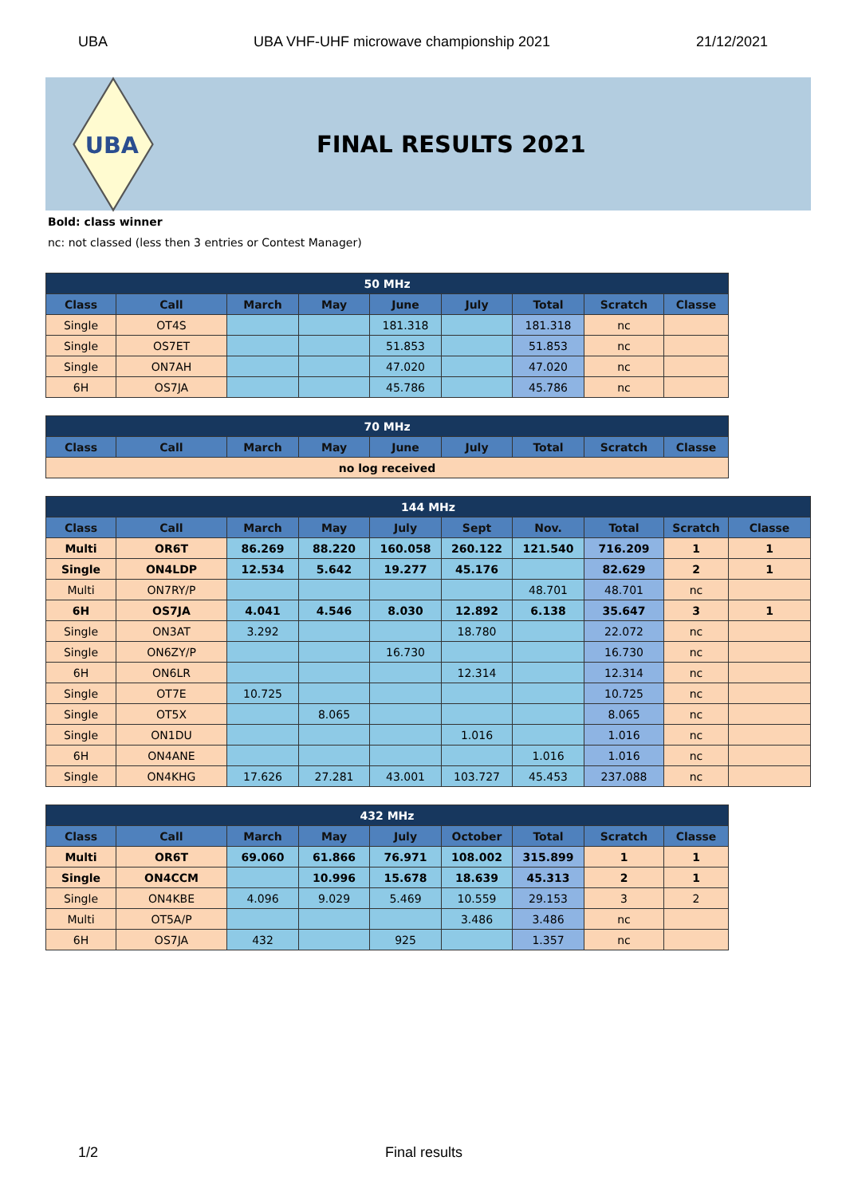UBA UBA VHF-UHF microwave championship 2021 21/12/2021
UBA
FINAL RESULTS 2021
Bold: class winner
nc: not classed (less then 3 entries or Contest Manager)
| 50 MHz | | | | | | | | |
| Class | Call | March | May | June | July | Total | Scratch | Classe |
| Single | OT4S | | | 181.318 | | 181.318 | nc | |
| Single | OS7ET | | | 51.853 | | 51.853 | nc | |
| Single | ON7AH | | | 47.020 | | 47.020 | nc | |
| 6H | OS7JA | | | 45.786 | | 45.786 | nc | |
| 70 MHz | | | | | | | | |
| Class | Call | March | May | June | July | Total | Scratch | Classe |
| no log received | | | | | | | | |
| 144 MHz | | | | | | | | | |
| Class | Call | March | May | July | Sept | Nov. | Total | Scratch | Classe |
| Multi | OR6T | 86.269 | 88.220 | 160.058 | 260.122 | 121.540 | 716.209 | 1 | 1 |
| Single | ON4LDP | 12.534 | 5.642 | 19.277 | 45.176 | | 82.629 | 2 | 1 |
| Multi | ON7RY/P | | | | | 48.701 | 48.701 | nc | |
| 6H | OS7JA | 4.041 | 4.546 | 8.030 | 12.892 | 6.138 | 35.647 | 3 | 1 |
| Single | ON3AT | 3.292 | | | 18.780 | | 22.072 | nc | |
| Single | ON6ZY/P | | | 16.730 | | | 16.730 | nc | |
| 6H | ON6LR | | | | 12.314 | | 12.314 | nc | |
| Single | OT7E | 10.725 | | | | | 10.725 | nc | |
| Single | OT5X | | 8.065 | | | | 8.065 | nc | |
| Single | ON1DU | | | | 1.016 | | 1.016 | nc | |
| 6H | ON4ANE | | | | | 1.016 | 1.016 | nc | |
| Single | ON4KHG | 17.626 | 27.281 | 43.001 | 103.727 | 45.453 | 237.088 | nc | |
| 432 MHz | | | | | | | | |
| Class | Call | March | May | July | October | Total | Scratch | Classe |
| Multi | OR6T | 69.060 | 61.866 | 76.971 | 108.002 | 315.899 | 1 | 1 |
| Single | ON4CCM | | 10.996 | 15.678 | 18.639 | 45.313 | 2 | 1 |
| Single | ON4KBE | 4.096 | 9.029 | 5.469 | 10.559 | 29.153 | 3 | 2 |
| Multi | OT5A/P | | | | 3.486 | 3.486 | nc | |
| 6H | OS7JA | 432 | | 925 | | 1.357 | nc | |
1/2 Final results